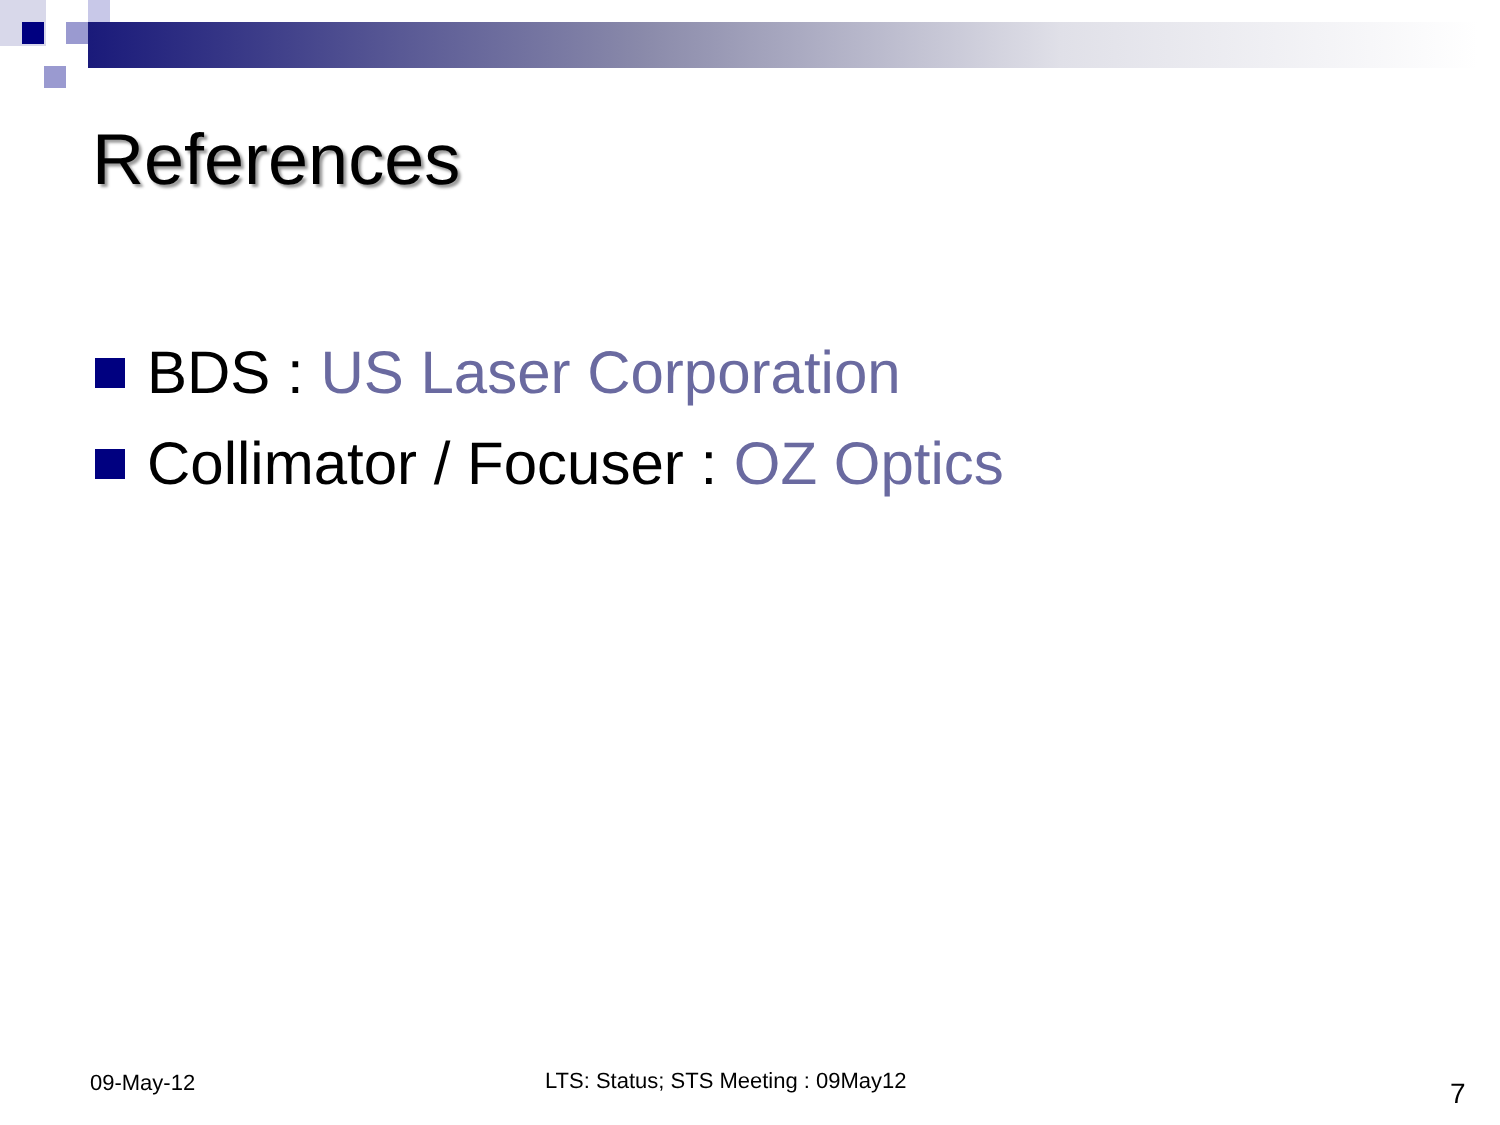References
BDS : US Laser Corporation
Collimator / Focuser : OZ Optics
09-May-12
LTS: Status; STS Meeting : 09May12
7